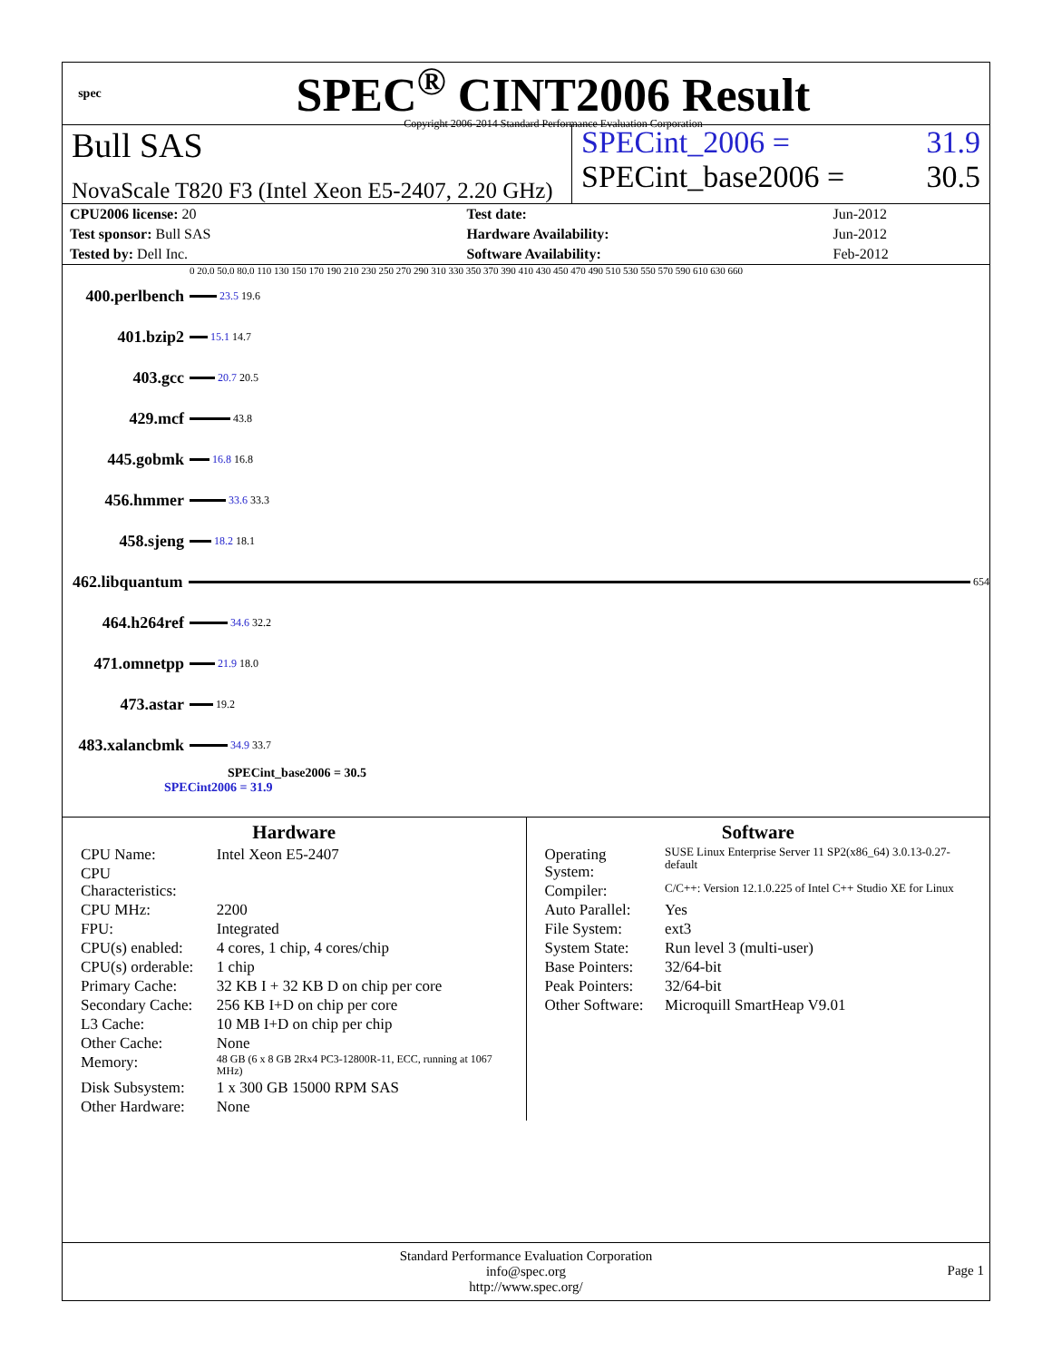spec
SPEC<sup>®</sup> CINT2006 Result
Copyright 2006-2014 Standard Performance Evaluation Corporation
Bull SAS
NovaScale T820 F3 (Intel Xeon E5-2407, 2.20 GHz)
SPECint_2006 = 31.9
SPECint_base2006 = 30.5
| CPU2006 license: 20 | | Test date: | Jun-2012 |
| Test sponsor: Bull SAS | | Hardware Availability: | Jun-2012 |
| Tested by: Dell Inc. | | Software Availability: | Feb-2012 |
0 20.0 50.0 80.0 110 130 150 170 190 210 230 250 270 290 310 330 350 370 390 410 430 450 470 490 510 530 550 570 590 610 630 660
400.perlbench
23.5 19.6
401.bzip2
15.1 14.7
403.gcc
20.7 20.5
429.mcf
43.8
445.gobmk
16.8 16.8
456.hmmer
33.6 33.3
458.sjeng
18.2 18.1
462.libquantum
654
464.h264ref
34.6 32.2
471.omnetpp
21.9 18.0
473.astar
19.2
483.xalancbmk
34.9 33.7
SPECint_base2006 = 30.5
SPECint2006 = 31.9
Hardware
| CPU Name: | Intel Xeon E5-2407 |
| CPU Characteristics: | |
| CPU MHz: | 2200 |
| FPU: | Integrated |
| CPU(s) enabled: | 4 cores, 1 chip, 4 cores/chip |
| CPU(s) orderable: | 1 chip |
| Primary Cache: | 32 KB I + 32 KB D on chip per core |
| Secondary Cache: | 256 KB I+D on chip per core |
| L3 Cache: | 10 MB I+D on chip per chip |
| Other Cache: | None |
| Memory: | 48 GB (6 x 8 GB 2Rx4 PC3-12800R-11, ECC, running at 1067 MHz) |
| Disk Subsystem: | 1 x 300 GB 15000 RPM SAS |
| Other Hardware: | None |
Software
| Operating System: | SUSE Linux Enterprise Server 11 SP2(x86_64) 3.0.13-0.27-default |
| Compiler: | C/C++: Version 12.1.0.225 of Intel C++ Studio XE for Linux |
| Auto Parallel: | Yes |
| File System: | ext3 |
| System State: | Run level 3 (multi-user) |
| Base Pointers: | 32/64-bit |
| Peak Pointers: | 32/64-bit |
| Other Software: | Microquill SmartHeap V9.01 |
Standard Performance Evaluation Corporation
info@spec.org
http://www.spec.org/
Page 1